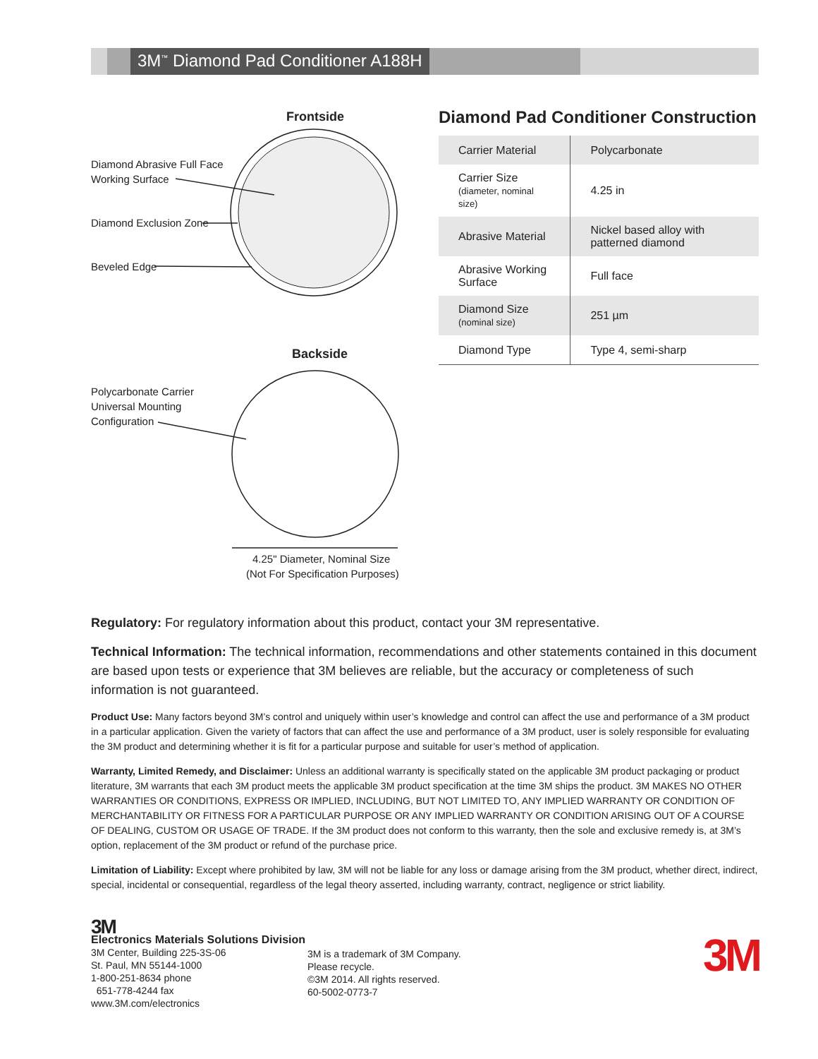3M<sup>™</sup> Diamond Pad Conditioner A188H
Frontside
Diamond Abrasive Full Face
Working Surface
Diamond Exclusion Zone
Beveled Edge
Backside
Polycarbonate Carrier
Universal Mounting
Configuration
4.25" Diameter, Nominal Size
(Not For Specification Purposes)
Diamond Pad Conditioner Construction
| Carrier Material | Polycarbonate |
| Carrier Size (diameter, nominal size) | 4.25 in |
| Abrasive Material | Nickel based alloy with patterned diamond |
| Abrasive Working Surface | Full face |
| Diamond Size (nominal size) | 251 µm |
| Diamond Type | Type 4, semi-sharp |
Regulatory: For regulatory information about this product, contact your 3M representative.
Technical Information: The technical information, recommendations and other statements contained in this document are based upon tests or experience that 3M believes are reliable, but the accuracy or completeness of such information is not guaranteed.
Product Use: Many factors beyond 3M’s control and uniquely within user’s knowledge and control can affect the use and performance of a 3M product in a particular application. Given the variety of factors that can affect the use and performance of a 3M product, user is solely responsible for evaluating the 3M product and determining whether it is fit for a particular purpose and suitable for user’s method of application.
Warranty, Limited Remedy, and Disclaimer: Unless an additional warranty is specifically stated on the applicable 3M product packaging or product literature, 3M warrants that each 3M product meets the applicable 3M product specification at the time 3M ships the product. 3M MAKES NO OTHER WARRANTIES OR CONDITIONS, EXPRESS OR IMPLIED, INCLUDING, BUT NOT LIMITED TO, ANY IMPLIED WARRANTY OR CONDITION OF MERCHANTABILITY OR FITNESS FOR A PARTICULAR PURPOSE OR ANY IMPLIED WARRANTY OR CONDITION ARISING OUT OF A COURSE OF DEALING, CUSTOM OR USAGE OF TRADE. If the 3M product does not conform to this warranty, then the sole and exclusive remedy is, at 3M’s option, replacement of the 3M product or refund of the purchase price.
Limitation of Liability: Except where prohibited by law, 3M will not be liable for any loss or damage arising from the 3M product, whether direct, indirect, special, incidental or consequential, regardless of the legal theory asserted, including warranty, contract, negligence or strict liability.
3M
Electronics Materials Solutions Division
3M Center, Building 225-3S-06
St. Paul, MN 55144-1000
1-800-251-8634 phone
651-778-4244 fax
www.3M.com/electronics
3M is a trademark of 3M Company.
Please recycle.
©3M 2014. All rights reserved.
60-5002-0773-7
3M